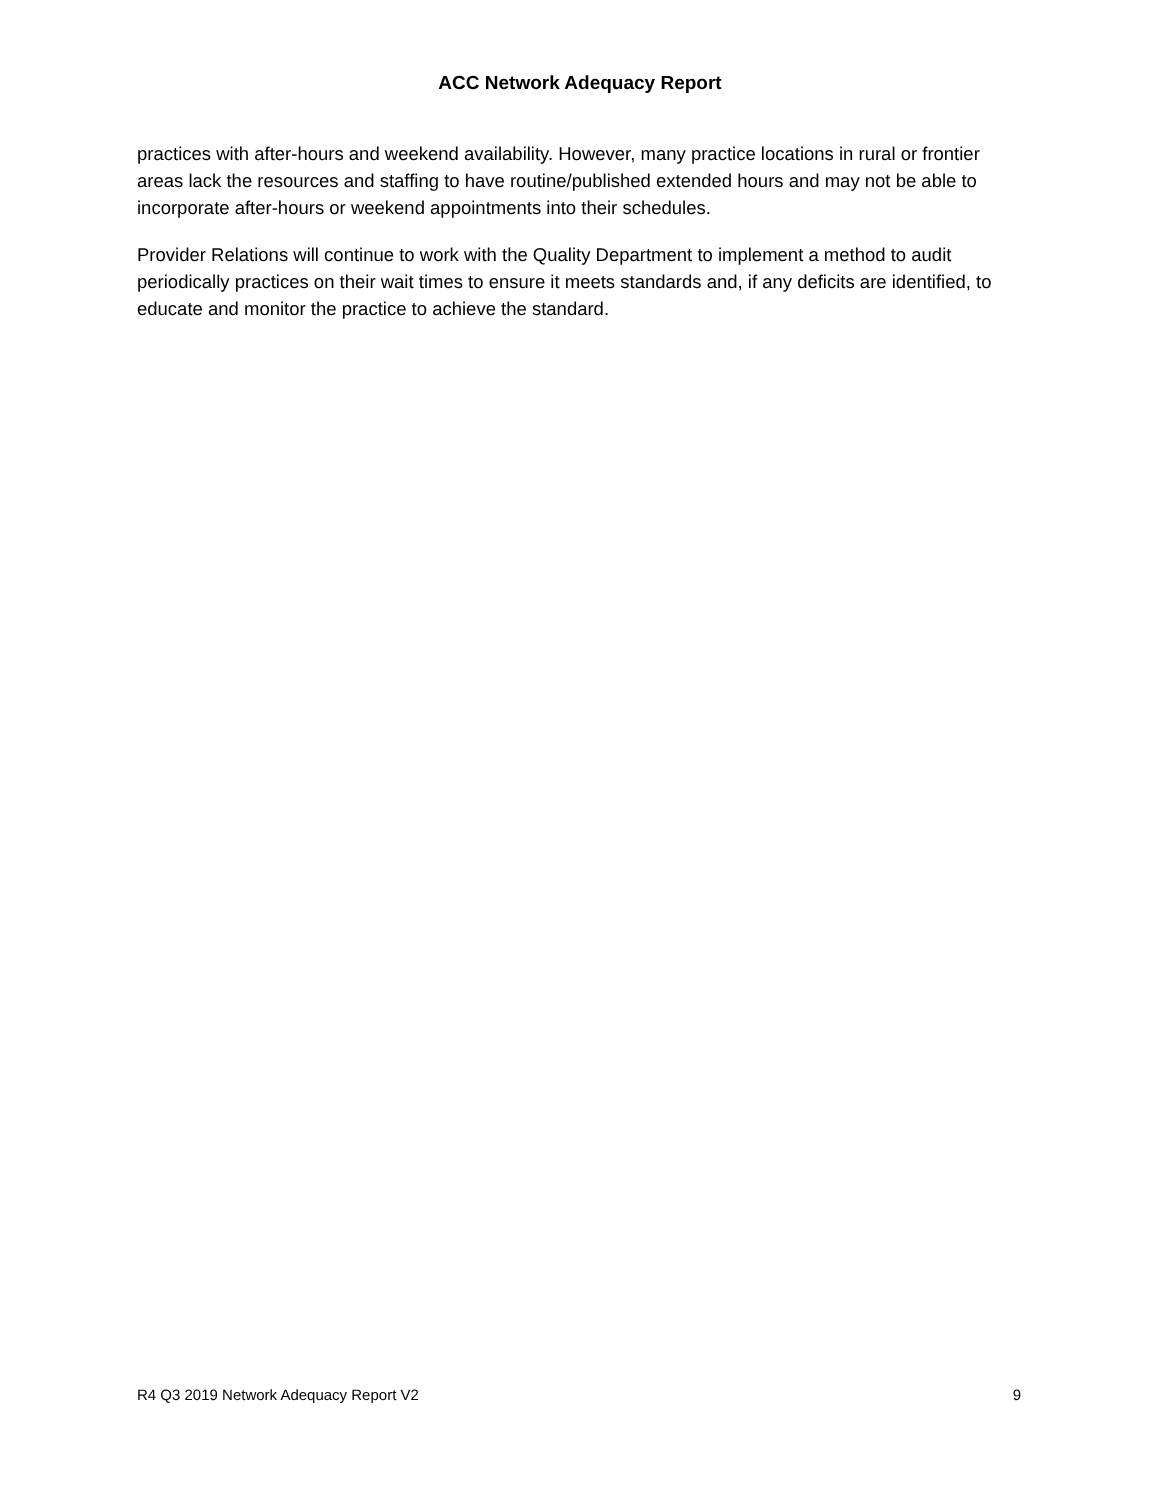ACC Network Adequacy Report
practices with after-hours and weekend availability. However, many practice locations in rural or frontier areas lack the resources and staffing to have routine/published extended hours and may not be able to incorporate after-hours or weekend appointments into their schedules.
Provider Relations will continue to work with the Quality Department to implement a method to audit periodically practices on their wait times to ensure it meets standards and, if any deficits are identified, to educate and monitor the practice to achieve the standard.
R4 Q3 2019 Network Adequacy Report V2 9